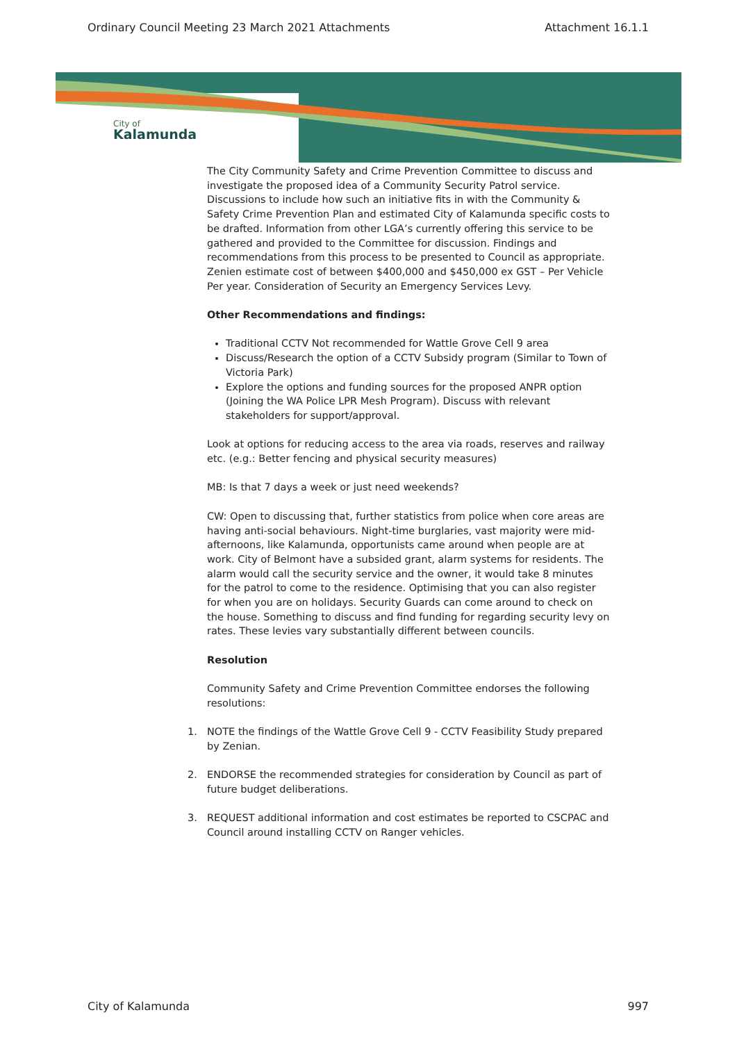Ordinary Council Meeting 23 March 2021 Attachments Attachment 16.1.1
City of
Kalamunda
The City Community Safety and Crime Prevention Committee to discuss and investigate the proposed idea of a Community Security Patrol service. Discussions to include how such an initiative fits in with the Community & Safety Crime Prevention Plan and estimated City of Kalamunda specific costs to be drafted. Information from other LGA’s currently offering this service to be gathered and provided to the Committee for discussion. Findings and recommendations from this process to be presented to Council as appropriate. Zenien estimate cost of between $400,000 and $450,000 ex GST – Per Vehicle Per year. Consideration of Security an Emergency Services Levy.
Other Recommendations and findings:
Traditional CCTV Not recommended for Wattle Grove Cell 9 area
Discuss/Research the option of a CCTV Subsidy program (Similar to Town of Victoria Park)
Explore the options and funding sources for the proposed ANPR option (Joining the WA Police LPR Mesh Program). Discuss with relevant stakeholders for support/approval.
Look at options for reducing access to the area via roads, reserves and railway etc. (e.g.: Better fencing and physical security measures)
MB: Is that 7 days a week or just need weekends?
CW: Open to discussing that, further statistics from police when core areas are having anti-social behaviours. Night-time burglaries, vast majority were mid-afternoons, like Kalamunda, opportunists came around when people are at work. City of Belmont have a subsided grant, alarm systems for residents. The alarm would call the security service and the owner, it would take 8 minutes for the patrol to come to the residence. Optimising that you can also register for when you are on holidays. Security Guards can come around to check on the house. Something to discuss and find funding for regarding security levy on rates. These levies vary substantially different between councils.
Resolution
Community Safety and Crime Prevention Committee endorses the following resolutions:
1. NOTE the findings of the Wattle Grove Cell 9 - CCTV Feasibility Study prepared by Zenian.
2. ENDORSE the recommended strategies for consideration by Council as part of future budget deliberations.
3. REQUEST additional information and cost estimates be reported to CSCPAC and Council around installing CCTV on Ranger vehicles.
City of Kalamunda 997